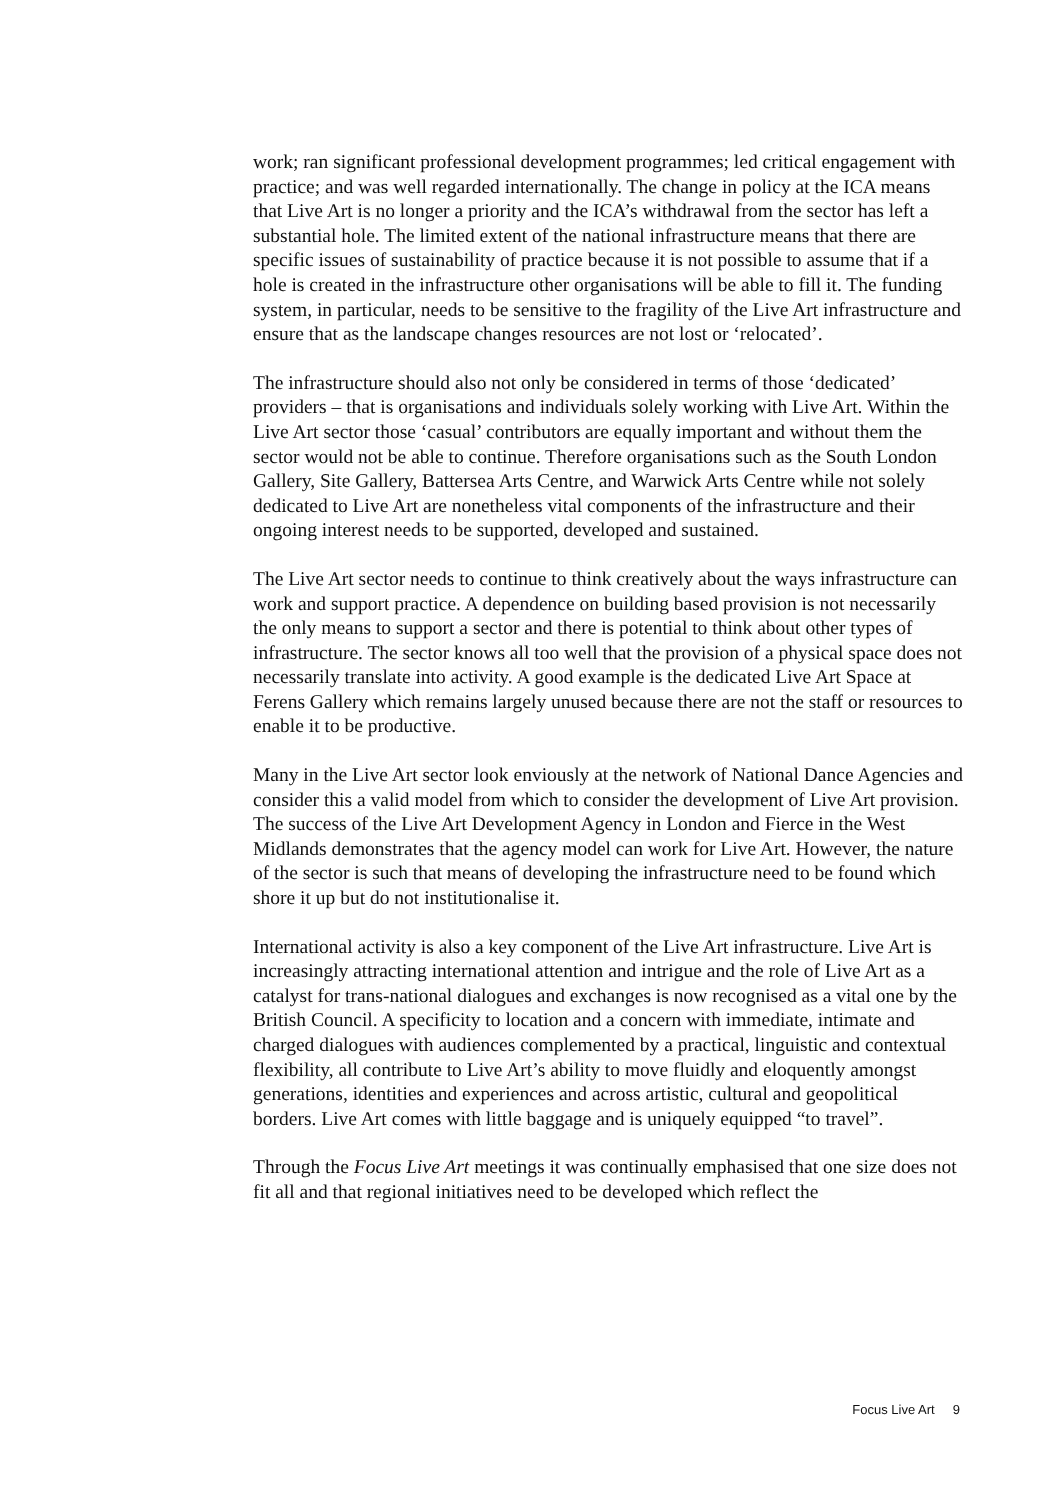work; ran significant professional development programmes; led critical engagement with practice; and was well regarded internationally. The change in policy at the ICA means that Live Art is no longer a priority and the ICA’s withdrawal from the sector has left a substantial hole. The limited extent of the national infrastructure means that there are specific issues of sustainability of practice because it is not possible to assume that if a hole is created in the infrastructure other organisations will be able to fill it. The funding system, in particular, needs to be sensitive to the fragility of the Live Art infrastructure and ensure that as the landscape changes resources are not lost or ‘relocated’.
The infrastructure should also not only be considered in terms of those ‘dedicated’ providers – that is organisations and individuals solely working with Live Art. Within the Live Art sector those ‘casual’ contributors are equally important and without them the sector would not be able to continue. Therefore organisations such as the South London Gallery, Site Gallery, Battersea Arts Centre, and Warwick Arts Centre while not solely dedicated to Live Art are nonetheless vital components of the infrastructure and their ongoing interest needs to be supported, developed and sustained.
The Live Art sector needs to continue to think creatively about the ways infrastructure can work and support practice. A dependence on building based provision is not necessarily the only means to support a sector and there is potential to think about other types of infrastructure. The sector knows all too well that the provision of a physical space does not necessarily translate into activity. A good example is the dedicated Live Art Space at Ferens Gallery which remains largely unused because there are not the staff or resources to enable it to be productive.
Many in the Live Art sector look enviously at the network of National Dance Agencies and consider this a valid model from which to consider the development of Live Art provision. The success of the Live Art Development Agency in London and Fierce in the West Midlands demonstrates that the agency model can work for Live Art. However, the nature of the sector is such that means of developing the infrastructure need to be found which shore it up but do not institutionalise it.
International activity is also a key component of the Live Art infrastructure. Live Art is increasingly attracting international attention and intrigue and the role of Live Art as a catalyst for trans-national dialogues and exchanges is now recognised as a vital one by the British Council. A specificity to location and a concern with immediate, intimate and charged dialogues with audiences complemented by a practical, linguistic and contextual flexibility, all contribute to Live Art’s ability to move fluidly and eloquently amongst generations, identities and experiences and across artistic, cultural and geopolitical borders. Live Art comes with little baggage and is uniquely equipped “to travel”.
Through the Focus Live Art meetings it was continually emphasised that one size does not fit all and that regional initiatives need to be developed which reflect the
Focus Live Art 9